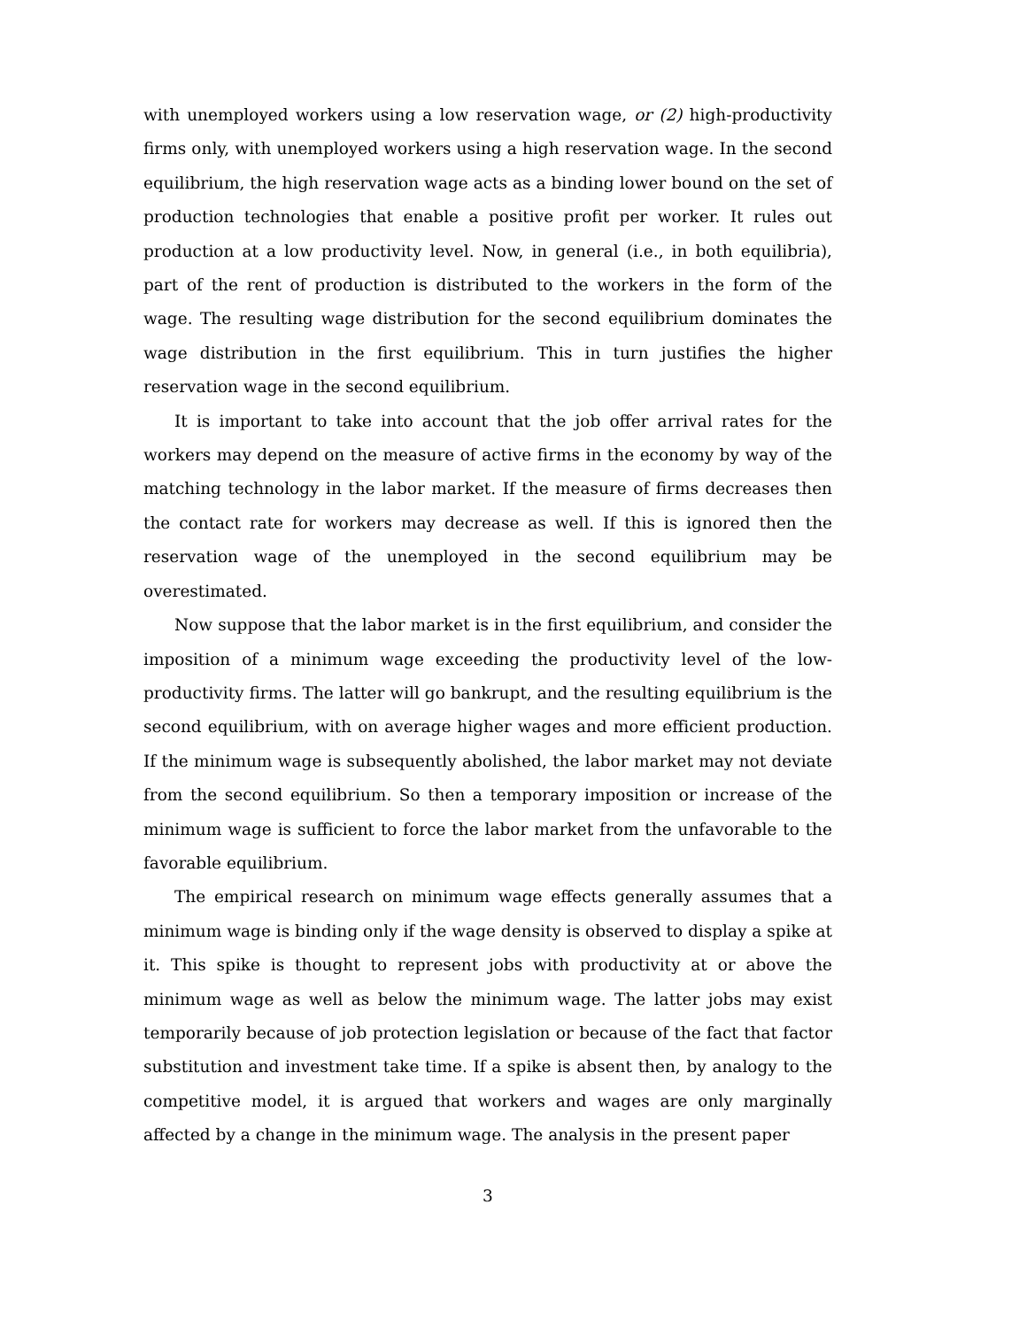with unemployed workers using a low reservation wage, or (2) high-productivity firms only, with unemployed workers using a high reservation wage. In the second equilibrium, the high reservation wage acts as a binding lower bound on the set of production technologies that enable a positive profit per worker. It rules out production at a low productivity level. Now, in general (i.e., in both equilibria), part of the rent of production is distributed to the workers in the form of the wage. The resulting wage distribution for the second equilibrium dominates the wage distribution in the first equilibrium. This in turn justifies the higher reservation wage in the second equilibrium.
It is important to take into account that the job offer arrival rates for the workers may depend on the measure of active firms in the economy by way of the matching technology in the labor market. If the measure of firms decreases then the contact rate for workers may decrease as well. If this is ignored then the reservation wage of the unemployed in the second equilibrium may be overestimated.
Now suppose that the labor market is in the first equilibrium, and consider the imposition of a minimum wage exceeding the productivity level of the low-productivity firms. The latter will go bankrupt, and the resulting equilibrium is the second equilibrium, with on average higher wages and more efficient production. If the minimum wage is subsequently abolished, the labor market may not deviate from the second equilibrium. So then a temporary imposition or increase of the minimum wage is sufficient to force the labor market from the unfavorable to the favorable equilibrium.
The empirical research on minimum wage effects generally assumes that a minimum wage is binding only if the wage density is observed to display a spike at it. This spike is thought to represent jobs with productivity at or above the minimum wage as well as below the minimum wage. The latter jobs may exist temporarily because of job protection legislation or because of the fact that factor substitution and investment take time. If a spike is absent then, by analogy to the competitive model, it is argued that workers and wages are only marginally affected by a change in the minimum wage. The analysis in the present paper
3